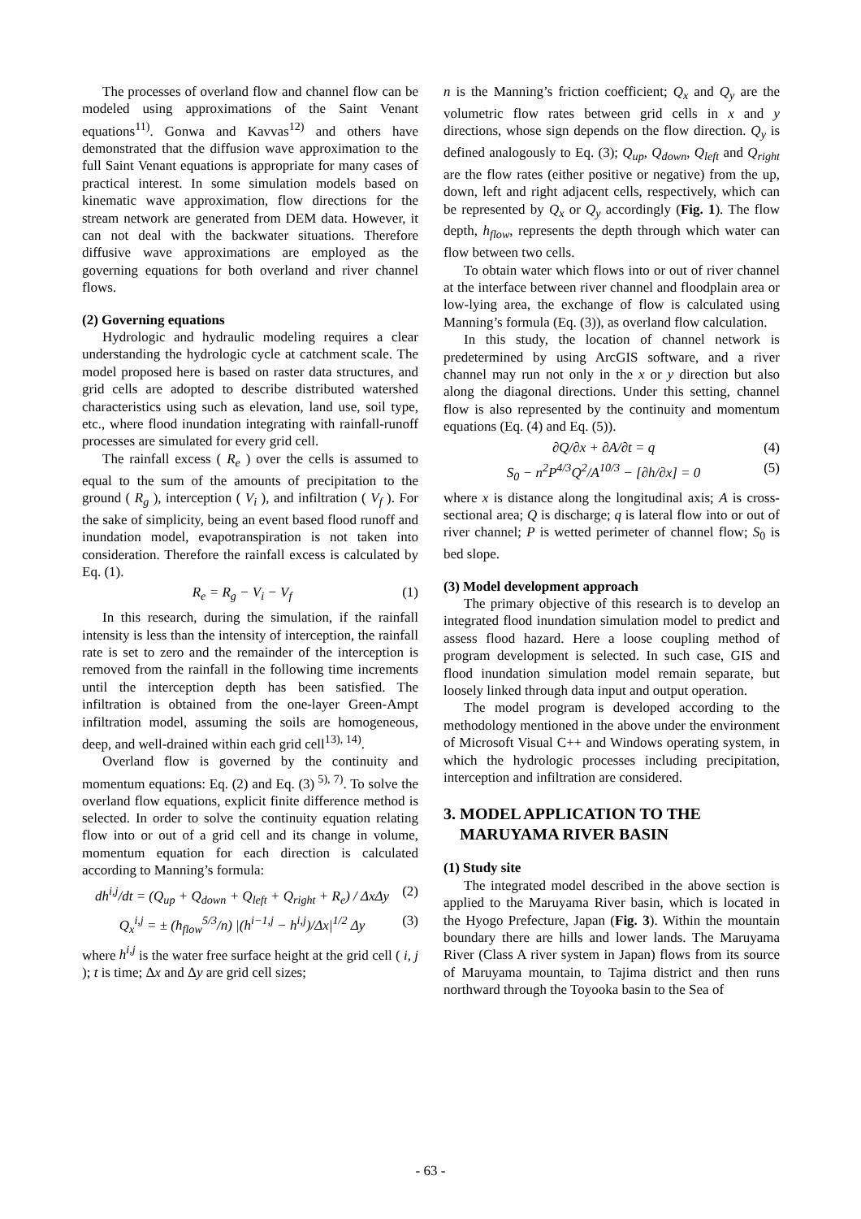The processes of overland flow and channel flow can be modeled using approximations of the Saint Venant equations<sup>11)</sup>. Gonwa and Kavvas<sup>12)</sup> and others have demonstrated that the diffusion wave approximation to the full Saint Venant equations is appropriate for many cases of practical interest. In some simulation models based on kinematic wave approximation, flow directions for the stream network are generated from DEM data. However, it can not deal with the backwater situations. Therefore diffusive wave approximations are employed as the governing equations for both overland and river channel flows.
(2) Governing equations
Hydrologic and hydraulic modeling requires a clear understanding the hydrologic cycle at catchment scale. The model proposed here is based on raster data structures, and grid cells are adopted to describe distributed watershed characteristics using such as elevation, land use, soil type, etc., where flood inundation integrating with rainfall-runoff processes are simulated for every grid cell.
The rainfall excess ( R<sub>e</sub> ) over the cells is assumed to equal to the sum of the amounts of precipitation to the ground ( R<sub>g</sub> ), interception ( V<sub>i</sub> ), and infiltration ( V<sub>f</sub> ). For the sake of simplicity, being an event based flood runoff and inundation model, evapotranspiration is not taken into consideration. Therefore the rainfall excess is calculated by Eq. (1).
R<sub>e</sub> = R<sub>g</sub> − V<sub>i</sub> − V<sub>f</sub> (1)
In this research, during the simulation, if the rainfall intensity is less than the intensity of interception, the rainfall rate is set to zero and the remainder of the interception is removed from the rainfall in the following time increments until the interception depth has been satisfied. The infiltration is obtained from the one-layer Green-Ampt infiltration model, assuming the soils are homogeneous, deep, and well-drained within each grid cell<sup>13), 14)</sup>.
Overland flow is governed by the continuity and momentum equations: Eq. (2) and Eq. (3)<sup>5), 7)</sup>. To solve the overland flow equations, explicit finite difference method is selected. In order to solve the continuity equation relating flow into or out of a grid cell and its change in volume, momentum equation for each direction is calculated according to Manning’s formula:
dh<sup>i,j</sup>/dt = (Q<sub>up</sub> + Q<sub>down</sub> + Q<sub>left</sub> + Q<sub>right</sub> + R<sub>e</sub>) / ΔxΔy (2)
Q<sub>x</sub><sup>i,j</sup> = ± (h<sub>flow</sub><sup>5/3</sup>/n) |(h<sup>i−1,j</sup> − h<sup>i,j</sup>)/Δx|<sup>1/2</sup> Δy (3)
where h<sup>i,j</sup> is the water free surface height at the grid cell ( i, j ); t is time; Δx and Δy are grid cell sizes;
n is the Manning’s friction coefficient; Q<sub>x</sub> and Q<sub>y</sub> are the volumetric flow rates between grid cells in x and y directions, whose sign depends on the flow direction. Q<sub>y</sub> is defined analogously to Eq. (3); Q<sub>up</sub>, Q<sub>down</sub>, Q<sub>left</sub> and Q<sub>right</sub> are the flow rates (either positive or negative) from the up, down, left and right adjacent cells, respectively, which can be represented by Q<sub>x</sub> or Q<sub>y</sub> accordingly (Fig. 1). The flow depth, h<sub>flow</sub>, represents the depth through which water can flow between two cells.
To obtain water which flows into or out of river channel at the interface between river channel and floodplain area or low-lying area, the exchange of flow is calculated using Manning’s formula (Eq. (3)), as overland flow calculation.
In this study, the location of channel network is predetermined by using ArcGIS software, and a river channel may run not only in the x or y direction but also along the diagonal directions. Under this setting, channel flow is also represented by the continuity and momentum equations (Eq. (4) and Eq. (5)).
∂Q/∂x + ∂A/∂t = q (4)
S<sub>0</sub> − n<sup>2</sup>P<sup>4/3</sup>Q<sup>2</sup>/A<sup>10/3</sup> − [∂h/∂x] = 0 (5)
where x is distance along the longitudinal axis; A is cross-sectional area; Q is discharge; q is lateral flow into or out of river channel; P is wetted perimeter of channel flow; S<sub>0</sub> is bed slope.
(3) Model development approach
The primary objective of this research is to develop an integrated flood inundation simulation model to predict and assess flood hazard. Here a loose coupling method of program development is selected. In such case, GIS and flood inundation simulation model remain separate, but loosely linked through data input and output operation.
The model program is developed according to the methodology mentioned in the above under the environment of Microsoft Visual C++ and Windows operating system, in which the hydrologic processes including precipitation, interception and infiltration are considered.
3. MODEL APPLICATION TO THE
MARUYAMA RIVER BASIN
(1) Study site
The integrated model described in the above section is applied to the Maruyama River basin, which is located in the Hyogo Prefecture, Japan (Fig. 3). Within the mountain boundary there are hills and lower lands. The Maruyama River (Class A river system in Japan) flows from its source of Maruyama mountain, to Tajima district and then runs northward through the Toyooka basin to the Sea of
- 63 -